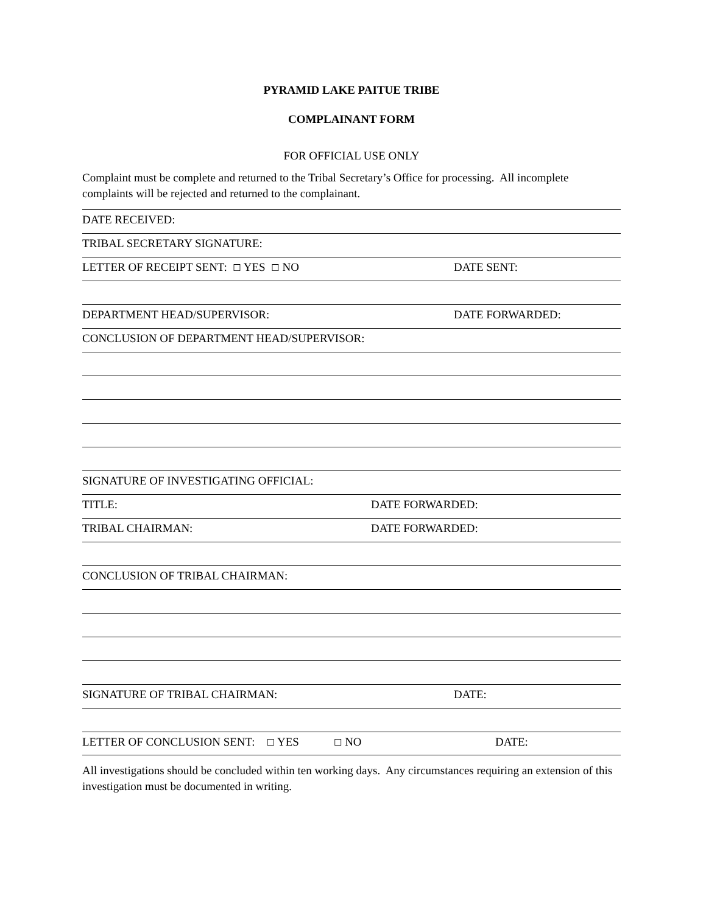PYRAMID LAKE PAITUE TRIBE
COMPLAINANT FORM
FOR OFFICIAL USE ONLY
Complaint must be complete and returned to the Tribal Secretary’s Office for processing. All incomplete complaints will be rejected and returned to the complainant.
DATE RECEIVED:
TRIBAL SECRETARY SIGNATURE:
LETTER OF RECEIPT SENT: ☐ YES ☐ NO DATE SENT:
DEPARTMENT HEAD/SUPERVISOR: DATE FORWARDED:
CONCLUSION OF DEPARTMENT HEAD/SUPERVISOR:
SIGNATURE OF INVESTIGATING OFFICIAL:
TITLE: DATE FORWARDED:
TRIBAL CHAIRMAN: DATE FORWARDED:
CONCLUSION OF TRIBAL CHAIRMAN:
SIGNATURE OF TRIBAL CHAIRMAN: DATE:
LETTER OF CONCLUSION SENT: ☐ YES ☐ NO DATE:
All investigations should be concluded within ten working days. Any circumstances requiring an extension of this investigation must be documented in writing.